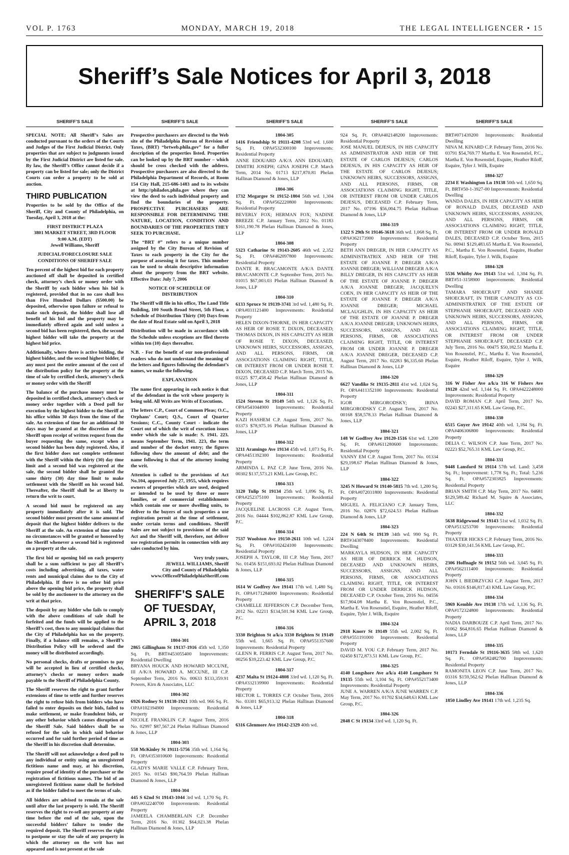VOL P. 1763 MONDAY, MARCH 19, 2018 THE LEGAL INTELLIGENCER • 15
Sheriff’s Sale Notices for April 3, 2018
SHERIFF’S SALE
SPECIAL NOTE: All Sheriff’s Sales are conducted pursuant to the orders of the Courts and Judges of the First Judicial District. Only properties that are subject to judgments issued by the First Judicial District are listed for sale. By law, the Sheriff’s Office cannot decide if a property can be listed for sale; only the District Courts can order a property to be sold at auction.
THIRD PUBLICATION
Properties to be sold by the Office of the Sheriff, City and County of Philadelphia, on Tuesday, April 3, 2018 at the:
FIRST DISTRICT PLAZA
3801 MARKET STREET, 3RD FLOOR
9:00 A.M. (EDT)
Jewell Williams, Sheriff
JUDICIAL/FORECLOSURE SALE CONDITIONS OF SHERIFF SALE
Ten percent of the highest bid for each property auctioned off shall be deposited in certified check, attorney’s check or money order with the Sheriff by each bidder when his bid is registered, provided that in no case shall less than Five Hundred Dollars ($500.00) be deposited, otherwise upon failure or refusal to make such deposit, the bidder shall lose all benefit of his bid and the property may be immediately offered again and sold unless a second bid has been registered, then, the second highest bidder will take the property at the highest bid price.
Additionally, where there is active bidding, the highest bidder, and the second highest bidder, if any must post the entire amount of the cost of the distribution policy for the property at the time of sale by certified check, attorney’s check or money order with the Sheriff
The balance of the purchase money must be deposited in certified check, attorney’s check or money order together with a Deed poll for execution by the highest bidder to the Sheriff at his office within 30 days from the time of the sale. An extension of time for an additional 30 days may be granted at the discretion of the Sheriff upon receipt of written request from the buyer requesting the same, except when a second bidder has been duly registered. Also, if the first bidder does not complete settlement with the Sheriff within the thirty (30) day time limit and a second bid was registered at the sale, the second bidder shall be granted the same thirty (30) day time limit to make settlement with the Sheriff on his second bid. Thereafter, the Sheriff shall be at liberty to return the writ to court.
A second bid must be registered on any property immediately after it is sold. The second bidder must present the same amount of deposit that the highest bidder delivers to the Sheriff at the sale. An extension of time under no circumstances will be granted or honored by the Sheriff whenever a second bid is registered on a property at the sale.
The first bid or opening bid on each property shall be a sum sufficient to pay all Sheriff’s costs including advertising, all taxes, water rents and municipal claims due to the City of Philadelphia. If there is no other bid price above the opening bid price, the property shall be sold by the auctioneer to the attorney on the writ at that price.
The deposit by any bidder who fails to comply with the above conditions of sale shall be forfeited and the funds will be applied to the Sheriff’s cost, then to any municipal claims that the City of Philadelphia has on the property. Finally, if a balance still remains, a Sheriff’s Distribution Policy will be ordered and the money will be distributed accordingly.
No personal checks, drafts or promises to pay will be accepted in lieu of certified checks, attorney’s checks or money orders made payable to the Sheriff of Philadelphia County.
The Sheriff reserves the right to grant further extensions of time to settle and further reserves the right to refuse bids from bidders who have failed to enter deposits on their bids, failed to make settlement, or make fraudulent bids, or any other behavior which causes disruption of the Sheriff Sale. Said bidders shall be so refused for the sale in which said behavior occurred and for said further period of time as the Sheriff in his discretion shall determine.
The Sheriff will not acknowledge a deed poll to any individual or entity using an unregistered fictitious name and may, at his discretion, require proof of identity of the purchaser or the registration of fictitious names. The bid of an unregistered fictitious name shall be forfeited as if the bidder failed to meet the terms of sale.
All bidders are advised to remain at the sale until after the last property is sold. The Sheriff reserves the right to re-sell any property at any time before the end of the sale, upon the successful bidders’ failure to tender the required deposit. The Sheriff reserves the right to postpone or stay the sale of any property in which the attorney on the writ has not appeared and is not present at the sale
SHERIFF’S SALE
Prospective purchasers are directed to the Web site of the Philadelphia Bureau of Revision of Taxes, (BRT) “brtweb.phila.gov” for a fuller description of the properties listed. Properties can be looked up by the BRT number – which should be cross checked with the address. Prospective purchasers are also directed to the Philadelphia Department of Records, at Room 154 City Hall, 215-686-1483 and to its website at http://philadox.phila.gov where they can view the deed to each individual property and find the boundaries of the property. PROSPECTIVE PURCHASERS ARE RESPONSIBLE FOR DETERMINING THE NATURE, LOCATION, CONDITION AND BOUNDARIES OF THE PROPERTIES THEY SEEK TO PURCHASE.
The “BRT #” refers to a unique number assigned by the City Bureau of Revision of Taxes to each property in the City for the purpose of assessing it for taxes. This number can be used to obtain descriptive information about the property from the BRT website. Effective Date: July 7, 2006
NOTICE OF SCHEDULE OF DISTRIBUTION
The Sheriff will file in his office, The Land Title Building, 100 South Broad Street, 5th Floor, a Schedule of Distribution Thirty (30) Days from the date of Real Estate sold on April 3, 2018
Distribution will be made in accordance with the Schedule unless exceptions are filed thereto within ten (10) days thereafter.
N.B. - For the benefit of our non-professional readers who do not understand the meaning of the letters and figures following the defendant’s names, we make the following.
EXPLANATION
The name first appearing in each notice is that of the defendant in the writ whose property is being sold. All Writs are Writs of Executions.
The letters C.P., Court of Common Pleas; O.C., Orphans’ Court; Q.S., Court of Quarter Sessions; C.C., County Court - indicate the Court out of which the writ of execution issues under which the sale is made: S. 1941. 223. means September Term, 1941. 223, the term and number of the docket entry; the figures following show the amount of debt; and the name following is that of the attorney issuing the writ.
Attention is called to the provisions of Act No.104, approved July 27, 1955, which requires owners of properties which are used, designed or intended to be used by three or more families, or of commercial establishments which contain one or more dwelling units, to deliver to the buyers of such properties a use registration permit at the time of settlement, under certain terms and conditions. Sheriff Sales are not subject to provisions of the said Act and the Sheriff will, therefore, not deliver use registration permits in connection with any sales conducted by him.
Very truly yours,
JEWELL WILLIAMS, Sheriff
City and County of Philadelphia
www.OfficeofPhiladelphiaSheriff.com
SHERIFF’S SALE OF TUESDAY, APRIL 3, 2018
1804-301
2865 Gillingham St 19137-1916 45th wd. 1,350 Sq. Ft. BRT#453055400 Improvements: Residential Dwelling
BRYANA HOUCK AND HOWARD MCCUNE, III A/K/A HOWARD A. MCCUNE, III C.P. September Term, 2016 No. 00633 $133,359.91 Powers, Kirn & Associates, LLC
1804-302
6926 Rodney St 19138-1921 10th wd. 966 Sq. Ft. OPA#102394900 Improvements: Residential Property
NICOLE FRANKLIN C.P. August Term, 2016 No. 02997 $87,567.24 Phelan Hallinan Diamond & Jones, LLP
1804-303
558 McKinley St 19111-5756 35th wd. 1,164 Sq. Ft. OPA#353010600 Improvements: Residential Property
GLADYS MARIE VALLE C.P. February Term, 2015 No. 01543 $90,764.59 Phelan Hallinan Diamond & Jones, LLP
1804-304
445 S 62nd St 19143-1044 3rd wd. 1,170 Sq. Ft. OPA#032240700 Improvements: Residential Property
JAMEELA CHAMBERLAIN C.P. December Term, 2016 No. 01302 $64,023.38 Phelan Hallinan Diamond & Jones, LLP
SHERIFF’S SALE
1804-305
1416 Friendship St 19111-4208 53rd wd. 1,600 Sq. Ft. OPA#532300100 Improvements: Residential Property
ANNE EDOUARD A/K/A ANN EDOUARD; DIMITRI JOSEPH; GINA JOSEPH C.P. March Term, 2014 No. 01713 $217,870.81 Phelan Hallinan Diamond & Jones, LLP
1804-306
1732 Megargee St 19152-1804 56th wd. 1,304 Sq. Ft. OPA#562220800 Improvements: Residential Property
BEVERLY FOX; HERMAN FOX; NADINE BREEZE C.P. January Term, 2012 No. 01183 $161,190.78 Phelan Hallinan Diamond & Jones, LLP
1804-308
5323 Catharine St 19143-2605 46th wd. 2,352 Sq. Ft. OPA#462097800 Improvements: Residential Property
DANTE R. BRACAMONTE A/K/A DANTE BRACAMONTE C.P. September Term, 2015 No. 01015 $67,003.03 Phelan Hallinan Diamond & Jones, LLP
1804-310
6133 Spruce St 19139-3741 3rd wd. 1,480 Sq. Ft. OPA#031121400 Improvements: Residential Property
HELEN DIXON-THORNE, IN HER CAPACITY AS HEIR OF ROSIE T. DIXON, DECEASED; THOMAS DIXON, IN HIS CAPACITY AS HEIR OF ROSIE T. DIXON, DECEASED; UNKNOWN HEIRS, SUCCESSORS, ASSIGNS, AND ALL PERSONS, FIRMS, OR ASSOCIATIONS CLAIMING RIGHT, TITLE, OR INTEREST FROM OR UNDER ROSIE T. DIXON, DECEASED C.P. March Term, 2015 No. 03225 $77,458.42 Phelan Hallinan Diamond & Jones, LLP
1804-311
1524 Stevens St 19149 54th wd. 1,126 Sq. Ft. OPA#541044900 Improvements: Residential Property
KAZI HASHEM C.P. August Term, 2017 No. 03373 $78,975.16 Phelan Hallinan Diamond & Jones, LLP
1804-312
3211 Aramingo Ave 19134 45th wd. 1,073 Sq. Ft. OPA#451392300 Improvements: Residential Property
ARMINDA L. PAZ C.P. June Term, 2016 No. 00302 $137,573.21 KML Law Group, P.C.
1804-313
3120 Tulip St 19134 25th wd. 1,096 Sq. Ft. OPA#252375100 Improvements: Residential Property
JACQUELINE LACROSS C.P. August Term, 2016 No. 04444 $102,862.87 KML Law Group, P.C.
1804-314
7537 Woolston Ave 19150-2611 10th wd. 1,224 Sq. Ft. OPA#102424100 Improvements: Residential Property
JOSEPH A. TAYLOR, III C.P. May Term, 2017 No. 01456 $151,693.02 Phelan Hallinan Diamond & Jones, LLP
1804-315
1614 W Godfrey Ave 19141 17th wd. 1,480 Sq. Ft. OPA#171284000 Improvements: Residential Property
CHAMELLE JEFFERSON C.P. December Term, 2012 No. 02211 $134,501.94 KML Law Group, P.C.
1804-316
3330 Brighton St a/k/a 3330 Brighten St 19149 55th wd. 1,665 Sq. Ft. OPA#551357600 Improvements: Residential Property
GLENN R. FERRIS C.P. August Term, 2017 No. 00256 $39,223.42 KML Law Group, P.C.
1804-317
4237 Malta St 19124-4808 33rd wd. 1,120 Sq. Ft. OPA#332139900 Improvements: Residential Property
HECTOR L. TORRES C.P. October Term, 2016 No. 03301 $65,913.32 Phelan Hallinan Diamond & Jones, LLP
1804-318
6316 Glenmore Ave 19142-2329 40th wd.
SHERIFF’S SALE
924 Sq. Ft. OPA#402148200 Improvements: Residential Property
JOSE MANUEL DEJESUS, IN HIS CAPACITY AS ADMINISTRATOR AND HEIR OF THE ESTATE OF CARLOS DEJESUS; CARLOS DEJESUS, IN HIS CAPACITY AS HEIR OF THE ESTATE OF CARLOS DEJESUS; UNKNOWN HEIRS, SUCCESSORS, ASSIGNS, AND ALL PERSONS, FIRMS, OR ASSOCIATIONS CLAIMING RIGHT, TITLE, OR INTEREST FROM OR UNDER CARLOS DEJESUS, DECEASED C.P. February Term, 2017 No. 07196 $56,004.75 Phelan Hallinan Diamond & Jones, LLP
1804-319
1322 S 29th St 19146-3618 36th wd. 1,068 Sq. Ft. OPA#362173900 Improvements: Residential Property
BETH ANN DREGER, IN HER CAPACITY AS ADMINISTRATRIX AND HEIR OF THE ESTATE OF JOANNE P. DREGER A/K/A JOANNE DREGER; WILLIAM DREGER A/K/A BILLY DREGER, IN HIS CAPACITY AS HEIR OF THE ESTATE OF JOANNE P. DREGER A/K/A JOANNE DREGER; JACQUELYN COEN, IN HER CAPACITY AS HEIR OF THE ESTATE OF JOANNE P. DREGER A/K/A JOANNE DREGER; MICHAEL MCLAUGHLIN, IN HIS CAPACITY AS HEIR OF THE ESTATE OF JOANNE P. DREGER A/K/A JOANNE DREGER; UNKNOWN HEIRS, SUCCESSORS, ASSIGNS, AND ALL PERSONS, FIRMS, OR ASSOCIATIONS CLAIMING RIGHT, TITLE, OR INTEREST FROM OR UNDER JOANNE P. DREGER A/K/A JOANNE DREGER, DECEASED C.P. August Term, 2017 No. 02283 $6,335.60 Phelan Hallinan Diamond & Jones, LLP
1804-320
6627 Vandike St 19135-2811 41st wd. 1,024 Sq. Ft. OPA#411352100 Improvements: Residential Property
IGOR MIRGORODSKY; IRINA MIRGORODSKY C.P. August Term, 2017 No. 00168 $58,578.33 Phelan Hallinan Diamond & Jones, LLP
1804-321
148 W Godfrey Ave 19120-1516 61st wd. 1,200 Sq. Ft. OPA#611280600 Improvements: Residential Property
VANNY EM C.P. August Term, 2017 No. 01334 $29,198.67 Phelan Hallinan Diamond & Jones, LLP
1804-322
3245 N Howard St 19140-5815 7th wd. 1,200 Sq. Ft. OPA#072031800 Improvements: Residential Property
MIGUEL A. FELICIANO C.P. January Term, 2016 No. 02876 $72,624.53 Phelan Hallinan Diamond & Jones, LLP
1804-323
224 N 64th St 19139 34th wd. 990 Sq. Ft. BRT#343078400 Improvements: Residential Dwelling
MARKAYLA HUDSON, IN HER CAPACITY AS HEIR OF DERRICK M. HUDSON, DECEASED AND UNKNOWN HEIRS, SUCCESSORS, ASSIGNS, AND ALL PERSONS, FIRMS, OR ASSOCIATIONS CLAIMING RIGHT, TITLE, OR INTEREST FROM OR UNDER DERRICK HUDSON, DECEASED C.P. October Term, 2016 No. 04556 $17,904.08 Martha E. Von Rosenstiel, P.C., Martha E. Von Rosenstiel, Esquire, Heather Riloff, Esquire, Tyler J. Wilk, Esquire
1804-324
2918 Knorr St 19149 55th wd. 2,002 Sq. Ft. OPA#551191000 Improvements: Residential Property
DAVID M. YOU C.P. February Term, 2017 No. 02450 $172,873.51 KML Law Group, P.C.
1804-325
4140 Longshore Ave a/k/a 4140 Longshore St 19135 55th wd. 3,104 Sq. Ft. OPA#552173400 Improvements: Residential Property
JUNE A. WARREN A/K/A JUNE WARREN C.P. May Term, 2017 No. 01702 $34,648.63 KML Law Group, P.C.
1804-326
2848 C St 19134 33rd wd. 1,120 Sq. Ft.
SHERIFF’S SALE
BRT#071439200 Improvements: Residential Dwelling
NINA M. KINARD C.P. February Term, 2016 No. 03791 $54,769.77 Martha E. Von Rosenstiel, P.C., Martha E. Von Rosenstiel, Esquire, Heather Riloff, Esquire, Tyler J. Wilk, Esquire
1804-327
2234 E Washington Ln 19138 50th wd. 1,650 Sq. Ft. BRT#50-1-3927-00 Improvements: Residential Dwelling
WANDA DALES, IN HER CAPACITY AS HEIR OF RONALD DALES, DECEASED AND UNKNOWN HEIRS, SUCCESSORS, ASSIGNS, AND ALL PERSONS, FIRMS, OR ASSOCIATIONS CLAIMING RIGHT, TITLE, OR INTEREST FROM OR UNDER RONALD DALES, DECEASED C.P. October Term, 2015 No. 00941 $129,483.65 Martha E. Von Rosenstiel, P.C., Martha E. Von Rosenstiel, Esquire, Heather Riloff, Esquire, Tyler J. Wilk, Esquire
1804-328
5536 Whitby Ave 19143 51st wd. 1,304 Sq. Ft. BRT#51-3158900 Improvements: Residential Dwelling
TAMARA SHOECRAFT AND SHANEE SHOECRAFT, IN THEIR CAPACITY AS CO-ADMINISTRATRIX OF THE ESTATE OF STEPHANIE SHOECRAFT, DECEASED AND UNKNOWN HEIRS, SUCCESSORS, ASSIGNS, AND ALL PERSONS, FIRMS, OR ASSOCIATIONS CLAIMING RIGHT, TITLE, OR INTEREST FROM OR UNDER STEPHANIE SHOECRAFT, DECEASED C.P. July Term, 2016 No. 00475 $50,182.51 Martha E. Von Rosenstiel, P.C., Martha E. Von Rosenstiel, Esquire, Heather Riloff, Esquire, Tyler J. Wilk, Esquire
1804-329
316 W Fisher Ave a/k/a 316 W Fishers Ave 19120 42nd wd. 1,144 Sq. Ft. OPA#422248000 Improvements: Residential Property
DAVID ROMAN C.P. April Term, 2017 No. 02243 $27,311.65 KML Law Group, P.C.
1804-330
6515 Guyer Ave 19142 40th wd. 1,184 Sq. Ft. OPA#406306800 Improvements: Residential Property
DELIA C. WILSON C.P. June Term, 2017 No. 02223 $52,765.31 KML Law Group, P.C.
1804-331
9448 Lansford St 19114 57th wd. Land: 3,458 Sq. Ft.; Improvement: 1,778 Sq. Ft.; Total: 5,236 Sq. Ft. OPA#572303825 Improvements: Residential Property
BRIAN SMITH C.P. May Term, 2017 No. 04681 $129,589.42 Richard M. Squire & Associates, LLC
1804-332
5638 Ridgewood St 19143 51st wd. 1,032 Sq. Ft. OPA#513253700 Improvements: Residential Property
THAXTER HICKS C.P. February Term, 2016 No. 03128 $30,141.56 KML Law Group, P.C.
1804-333
2306 Hoffnagle St 19152 56th wd. 3,045 Sq. Ft. OPA#562111400 Improvements: Residential Property
JOHN I. BIEDRZYCKI C.P. August Term, 2017 No. 01616 $146,817.43 KML Law Group, P.C.
1804-334
5969 Kemble Ave 19138 17th wd. 1,136 Sq. Ft. OPA#172324800 Improvements: Residential Property
NADIA DARBOUZE C.P. April Term, 2017 No. 01062 $64,816.65 Phelan Hallinan Diamond & Jones, LLP
1804-335
10173 Ferndale St 19116-3635 58th wd. 1,620 Sq. Ft. OPA#582482700 Improvements: Residential Property
RAMONITA LEON C.P. June Term, 2017 No. 03316 $159,562.62 Phelan Hallinan Diamond & Jones, LLP
1804-336
1850 Lindley Ave 19141 17th wd. 1,235 Sq.